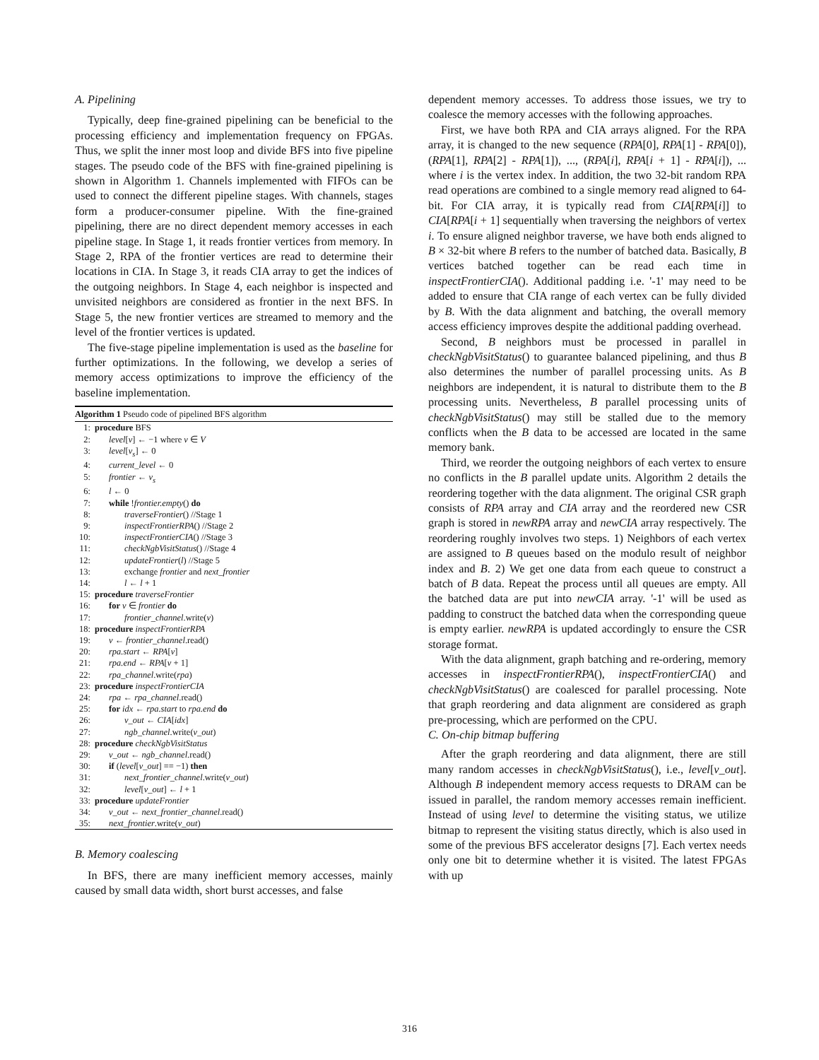A. Pipelining
Typically, deep fine-grained pipelining can be beneficial to the processing efficiency and implementation frequency on FPGAs. Thus, we split the inner most loop and divide BFS into five pipeline stages. The pseudo code of the BFS with fine-grained pipelining is shown in Algorithm 1. Channels implemented with FIFOs can be used to connect the different pipeline stages. With channels, stages form a producer-consumer pipeline. With the fine-grained pipelining, there are no direct dependent memory accesses in each pipeline stage. In Stage 1, it reads frontier vertices from memory. In Stage 2, RPA of the frontier vertices are read to determine their locations in CIA. In Stage 3, it reads CIA array to get the indices of the outgoing neighbors. In Stage 4, each neighbor is inspected and unvisited neighbors are considered as frontier in the next BFS. In Stage 5, the new frontier vertices are streamed to memory and the level of the frontier vertices is updated.
The five-stage pipeline implementation is used as the baseline for further optimizations. In the following, we develop a series of memory access optimizations to improve the efficiency of the baseline implementation.
Algorithm 1 Pseudo code of pipelined BFS algorithm
1: procedure BFS
2: level[v] ← −1 where v ∈ V
3: level[v<sub>s</sub>] ← 0
4: current_level ← 0
5: frontier ← v<sub>s</sub>
6: l ← 0
7: while !frontier.empty() do
8: traverseFrontier() //Stage 1
9: inspectFrontierRPA() //Stage 2
10: inspectFrontierCIA() //Stage 3
11: checkNgbVisitStatus() //Stage 4
12: updateFrontier(l) //Stage 5
13: exchange frontier and next_frontier
14: l ← l + 1
15: procedure traverseFrontier
16: for v ∈ frontier do
17: frontier_channel.write(v)
18: procedure inspectFrontierRPA
19: v ← frontier_channel.read()
20: rpa.start ← RPA[v]
21: rpa.end ← RPA[v + 1]
22: rpa_channel.write(rpa)
23: procedure inspectFrontierCIA
24: rpa ← rpa_channel.read()
25: for idx ← rpa.start to rpa.end do
26: v_out ← CIA[idx]
27: ngb_channel.write(v_out)
28: procedure checkNgbVisitStatus
29: v_out ← ngb_channel.read()
30: if (level[v_out] == −1) then
31: next_frontier_channel.write(v_out)
32: level[v_out] ← l + 1
33: procedure updateFrontier
34: v_out ← next_frontier_channel.read()
35: next_frontier.write(v_out)
B. Memory coalescing
In BFS, there are many inefficient memory accesses, mainly caused by small data width, short burst accesses, and false
dependent memory accesses. To address those issues, we try to coalesce the memory accesses with the following approaches.
First, we have both RPA and CIA arrays aligned. For the RPA array, it is changed to the new sequence (RPA[0], RPA[1] - RPA[0]), (RPA[1], RPA[2] - RPA[1]), ..., (RPA[i], RPA[i + 1] - RPA[i]), ... where i is the vertex index. In addition, the two 32-bit random RPA read operations are combined to a single memory read aligned to 64-bit. For CIA array, it is typically read from CIA[RPA[i]] to CIA[RPA[i + 1] sequentially when traversing the neighbors of vertex i. To ensure aligned neighbor traverse, we have both ends aligned to B × 32-bit where B refers to the number of batched data. Basically, B vertices batched together can be read each time in inspectFrontierCIA(). Additional padding i.e. '-1' may need to be added to ensure that CIA range of each vertex can be fully divided by B. With the data alignment and batching, the overall memory access efficiency improves despite the additional padding overhead.
Second, B neighbors must be processed in parallel in checkNgbVisitStatus() to guarantee balanced pipelining, and thus B also determines the number of parallel processing units. As B neighbors are independent, it is natural to distribute them to the B processing units. Nevertheless, B parallel processing units of checkNgbVisitStatus() may still be stalled due to the memory conflicts when the B data to be accessed are located in the same memory bank.
Third, we reorder the outgoing neighbors of each vertex to ensure no conflicts in the B parallel update units. Algorithm 2 details the reordering together with the data alignment. The original CSR graph consists of RPA array and CIA array and the reordered new CSR graph is stored in newRPA array and newCIA array respectively. The reordering roughly involves two steps. 1) Neighbors of each vertex are assigned to B queues based on the modulo result of neighbor index and B. 2) We get one data from each queue to construct a batch of B data. Repeat the process until all queues are empty. All the batched data are put into newCIA array. '-1' will be used as padding to construct the batched data when the corresponding queue is empty earlier. newRPA is updated accordingly to ensure the CSR storage format.
With the data alignment, graph batching and re-ordering, memory accesses in inspectFrontierRPA(), inspectFrontierCIA() and checkNgbVisitStatus() are coalesced for parallel processing. Note that graph reordering and data alignment are considered as graph pre-processing, which are performed on the CPU.
C. On-chip bitmap buffering
After the graph reordering and data alignment, there are still many random accesses in checkNgbVisitStatus(), i.e., level[v_out]. Although B independent memory access requests to DRAM can be issued in parallel, the random memory accesses remain inefficient. Instead of using level to determine the visiting status, we utilize bitmap to represent the visiting status directly, which is also used in some of the previous BFS accelerator designs [7]. Each vertex needs only one bit to determine whether it is visited. The latest FPGAs with up
316